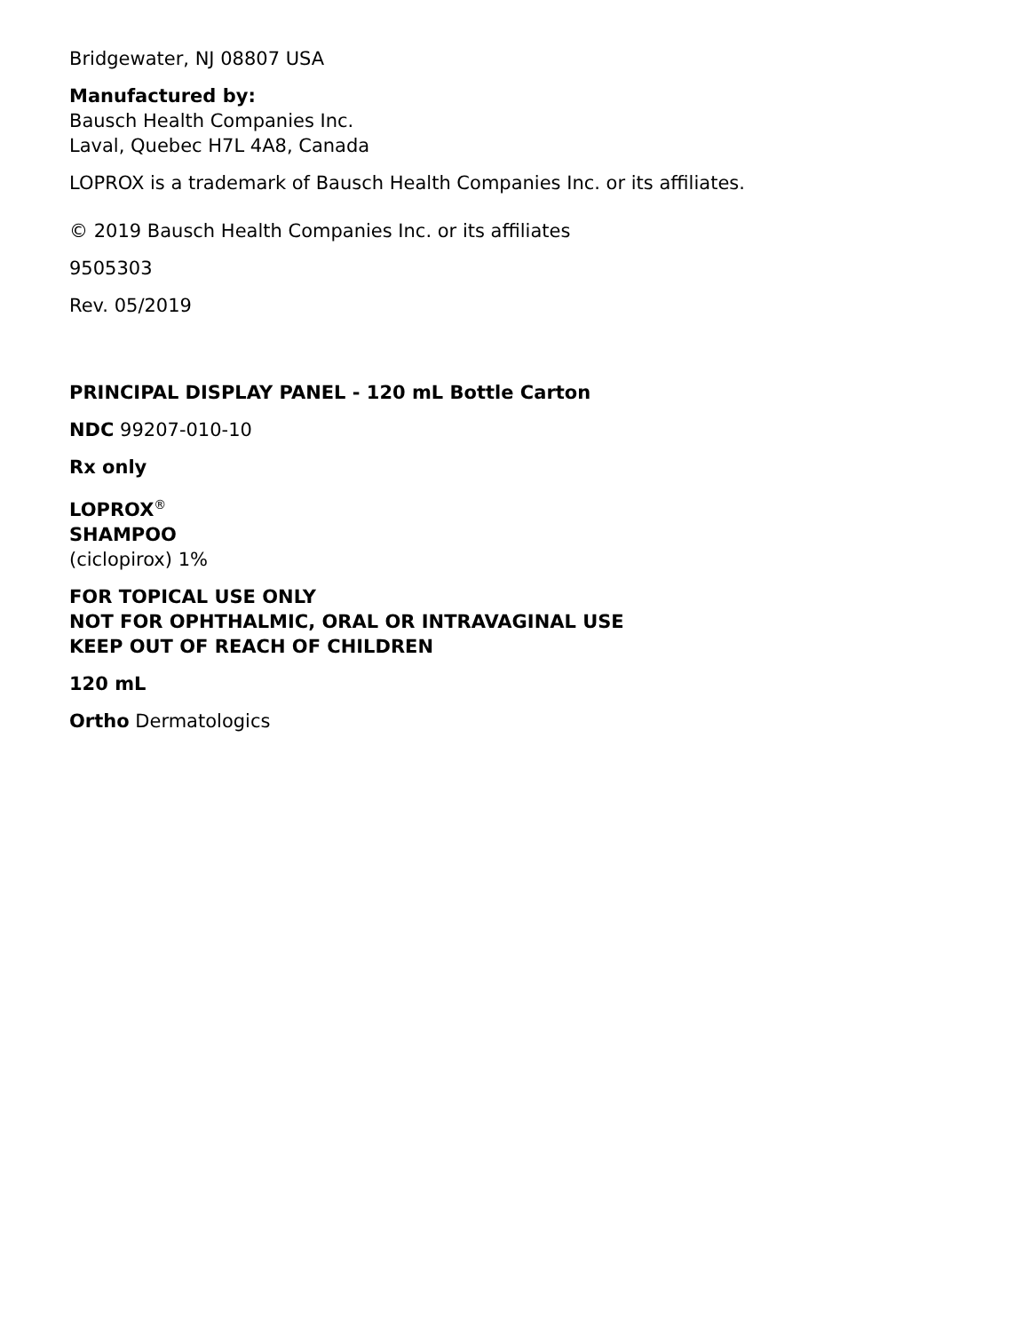Bridgewater, NJ 08807 USA
Manufactured by:
Bausch Health Companies Inc.
Laval, Quebec H7L 4A8, Canada
LOPROX is a trademark of Bausch Health Companies Inc. or its affiliates.
© 2019 Bausch Health Companies Inc. or its affiliates
9505303
Rev. 05/2019
PRINCIPAL DISPLAY PANEL - 120 mL Bottle Carton
NDC 99207-010-10
Rx only
LOPROX<sup>®</sup>
SHAMPOO
(ciclopirox) 1%
FOR TOPICAL USE ONLY
NOT FOR OPHTHALMIC, ORAL OR INTRAVAGINAL USE
KEEP OUT OF REACH OF CHILDREN
120 mL
Ortho Dermatologics